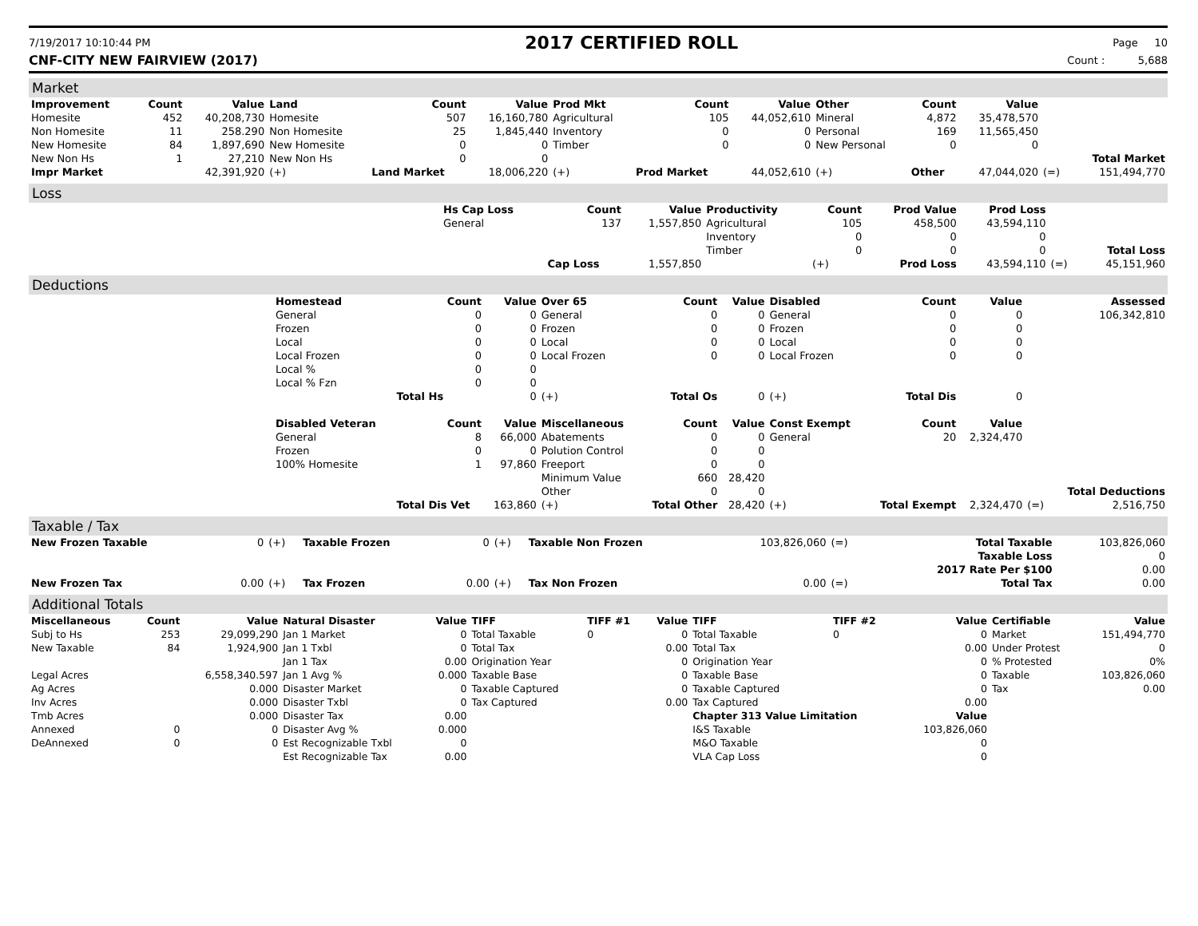7/19/2017 10:10:44 PM
2017 CERTIFIED ROLL
Page 10
CNF-CITY NEW FAIRVIEW (2017) Count : 5,688
Market
| Improvement | Count | Value | Land | Count | Value | Prod Mkt | Count | Value | Other | Count | Value | | |
| --- | --- | --- | --- | --- | --- | --- | --- | --- | --- | --- | --- | --- | --- |
| Homesite | 452 | 40,208,730 | Homesite | 507 | 16,160,780 | Agricultural | 105 | 44,052,610 | Mineral | 4,872 | 35,478,570 | | |
| Non Homesite | 11 | 258.290 | Non Homesite | 25 | 1,845,440 | Inventory | 0 | 0 | Personal | 169 | 11,565,450 | | |
| New Homesite | 84 | 1,897,690 | New Homesite | 0 | 0 | Timber | 0 | 0 | New Personal | 0 | 0 | | |
| New Non Hs | 1 | 27,210 | New Non Hs | 0 | 0 | | | | | | | | Total Market |
| Impr Market | | 42,391,920 | (+) | Land Market | 18,006,220 | (+) | Prod Market | 44,052,610 | (+) | Other | 47,044,020 | (=) | 151,494,770 |
Loss
| | Hs Cap Loss | Count | Value | Productivity | Count | Prod Value | Prod Loss | | |
| | General | 137 | 1,557,850 | Agricultural | 105 | 458,500 | 43,594,110 | | |
| | | | | Inventory | 0 | 0 | 0 | | |
| | | | | Timber | 0 | 0 | 0 | | Total Loss |
| | | Cap Loss | 1,557,850 | | (+) | Prod Loss | 43,594,110 | (=) | 45,151,960 |
Deductions
| | Homestead | Count | Value | Over 65 | Count | Value | Disabled | Count | Value | | Assessed |
| | General | 0 | 0 | General | 0 | 0 | General | 0 | 0 | | 106,342,810 |
| | Frozen | 0 | 0 | Frozen | 0 | 0 | Frozen | 0 | 0 | | |
| | Local | 0 | 0 | Local | 0 | 0 | Local | 0 | 0 | | |
| | Local Frozen | 0 | 0 | Local Frozen | 0 | 0 | Local Frozen | 0 | 0 | | |
| | Local % | 0 | 0 | | | | | | | | |
| | Local % Fzn | 0 | 0 | | | | | | | | |
| | | Total Hs | 0 | (+) | Total Os | 0 | (+) | Total Dis | 0 | | |
| | Disabled Veteran | Count | Value | Miscellaneous | Count | Value | Const Exempt | Count | Value | | |
| | General | 8 | 66,000 | Abatements | 0 | 0 | General | 20 | 2,324,470 | | |
| | Frozen | 0 | 0 | Polution Control | 0 | 0 | | | | | |
| | 100% Homesite | 1 | 97,860 | Freeport | 0 | 0 | | | | | |
| | | | | Minimum Value | 660 | 28,420 | | | | | |
| | | | | Other | 0 | 0 | | | | | Total Deductions |
| | | Total Dis Vet | 163,860 | (+) | Total Other | 28,420 | (+) | Total Exempt | 2,324,470 | (=) | 2,516,750 |
Taxable / Tax
| New Frozen Taxable | 0 | (+) | Taxable Frozen | 0 | (+) | Taxable Non Frozen | 103,826,060 | (=) | Total Taxable | 103,826,060 |
| | | | | | | | | | Taxable Loss | 0 |
| | | | | | | | | | 2017 Rate Per $100 | 0.00 |
| New Frozen Tax | 0.00 | (+) | Tax Frozen | 0.00 | (+) | Tax Non Frozen | 0.00 | (=) | Total Tax | 0.00 |
Additional Totals
| Miscellaneous | Count | Value | Natural Disaster | Value | TIFF | TIFF #1 | Value | TIFF | TIFF #2 | Value | Certifiable | Value |
| --- | --- | --- | --- | --- | --- | --- | --- | --- | --- | --- | --- | --- |
| Subj to Hs | 253 | 29,099,290 | Jan 1 Market | 0 | Total Taxable | 0 | 0 | Total Taxable | 0 | 0 | Market | 151,494,770 |
| New Taxable | 84 | 1,924,900 | Jan 1 Txbl | 0 | Total Tax | | 0.00 | Total Tax | | 0.00 | Under Protest | 0 |
| | | | Jan 1 Tax | 0.00 | Origination Year | | 0 | Origination Year | | 0 | % Protested | 0% |
| Legal Acres | | 6,558,340.597 | Jan 1 Avg % | 0.000 | Taxable Base | | 0 | Taxable Base | | 0 | Taxable | 103,826,060 |
| Ag Acres | | 0.000 | Disaster Market | 0 | Taxable Captured | | 0 | Taxable Captured | | 0 | Tax | 0.00 |
| Inv Acres | | 0.000 | Disaster Txbl | 0 | Tax Captured | | 0.00 | Tax Captured | | 0.00 | | |
| Tmb Acres | | 0.000 | Disaster Tax | 0.00 | | | | Chapter 313 Value Limitation | | Value | | |
| Annexed | 0 | 0 | Disaster Avg % | 0.000 | | | | I&S Taxable | | 103,826,060 | | |
| DeAnnexed | 0 | 0 | Est Recognizable Txbl | 0 | | | | M&O Taxable | | 0 | | |
| | | | Est Recognizable Tax | 0.00 | | | | VLA Cap Loss | | 0 | | |